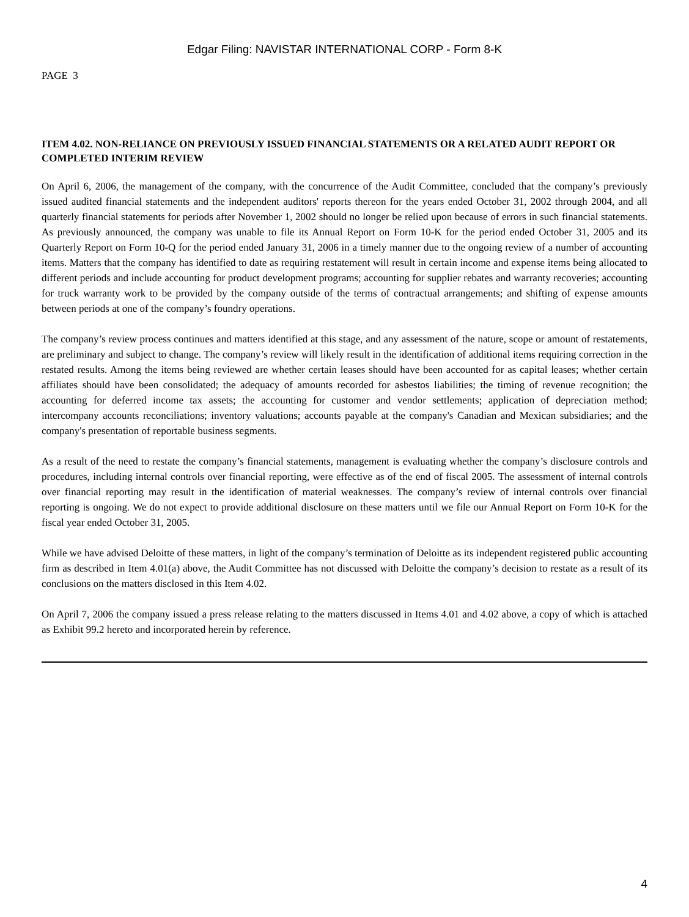Edgar Filing: NAVISTAR INTERNATIONAL CORP - Form 8-K
PAGE 3
ITEM 4.02. NON-RELIANCE ON PREVIOUSLY ISSUED FINANCIAL STATEMENTS OR A RELATED AUDIT REPORT OR COMPLETED INTERIM REVIEW
On April 6, 2006, the management of the company, with the concurrence of the Audit Committee, concluded that the company’s previously issued audited financial statements and the independent auditors' reports thereon for the years ended October 31, 2002 through 2004, and all quarterly financial statements for periods after November 1, 2002 should no longer be relied upon because of errors in such financial statements. As previously announced, the company was unable to file its Annual Report on Form 10-K for the period ended October 31, 2005 and its Quarterly Report on Form 10-Q for the period ended January 31, 2006 in a timely manner due to the ongoing review of a number of accounting items. Matters that the company has identified to date as requiring restatement will result in certain income and expense items being allocated to different periods and include accounting for product development programs; accounting for supplier rebates and warranty recoveries; accounting for truck warranty work to be provided by the company outside of the terms of contractual arrangements; and shifting of expense amounts between periods at one of the company’s foundry operations.
The company’s review process continues and matters identified at this stage, and any assessment of the nature, scope or amount of restatements, are preliminary and subject to change. The company’s review will likely result in the identification of additional items requiring correction in the restated results. Among the items being reviewed are whether certain leases should have been accounted for as capital leases; whether certain affiliates should have been consolidated; the adequacy of amounts recorded for asbestos liabilities; the timing of revenue recognition; the accounting for deferred income tax assets; the accounting for customer and vendor settlements; application of depreciation method; intercompany accounts reconciliations; inventory valuations; accounts payable at the company's Canadian and Mexican subsidiaries; and the company's presentation of reportable business segments.
As a result of the need to restate the company’s financial statements, management is evaluating whether the company’s disclosure controls and procedures, including internal controls over financial reporting, were effective as of the end of fiscal 2005. The assessment of internal controls over financial reporting may result in the identification of material weaknesses. The company’s review of internal controls over financial reporting is ongoing. We do not expect to provide additional disclosure on these matters until we file our Annual Report on Form 10-K for the fiscal year ended October 31, 2005.
While we have advised Deloitte of these matters, in light of the company’s termination of Deloitte as its independent registered public accounting firm as described in Item 4.01(a) above, the Audit Committee has not discussed with Deloitte the company’s decision to restate as a result of its conclusions on the matters disclosed in this Item 4.02.
On April 7, 2006 the company issued a press release relating to the matters discussed in Items 4.01 and 4.02 above, a copy of which is attached as Exhibit 99.2 hereto and incorporated herein by reference.
4